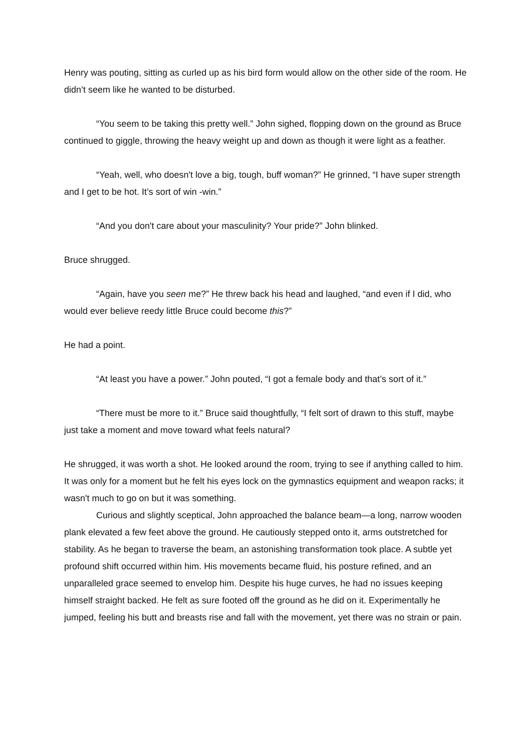Henry was pouting, sitting as curled up as his bird form would allow on the other side of the room. He didn’t seem like he wanted to be disturbed.
“You seem to be taking this pretty well.” John sighed, flopping down on the ground as Bruce continued to giggle, throwing the heavy weight up and down as though it were light as a feather.
“Yeah, well, who doesn't love a big, tough, buff woman?” He grinned, “I have super strength and I get to be hot. It’s sort of win -win.”
“And you don't care about your masculinity? Your pride?” John blinked.
Bruce shrugged.
“Again, have you seen me?” He threw back his head and laughed, “and even if I did, who would ever believe reedy little Bruce could become this?”
He had a point.
“At least you have a power.” John pouted, “I got a female body and that’s sort of it.”
“There must be more to it.” Bruce said thoughtfully, “I felt sort of drawn to this stuff, maybe just take a moment and move toward what feels natural?
He shrugged, it was worth a shot. He looked around the room, trying to see if anything called to him. It was only for a moment but he felt his eyes lock on the gymnastics equipment and weapon racks; it wasn't much to go on but it was something.
Curious and slightly sceptical, John approached the balance beam—a long, narrow wooden plank elevated a few feet above the ground. He cautiously stepped onto it, arms outstretched for stability. As he began to traverse the beam, an astonishing transformation took place. A subtle yet profound shift occurred within him. His movements became fluid, his posture refined, and an unparalleled grace seemed to envelop him. Despite his huge curves, he had no issues keeping himself straight backed. He felt as sure footed off the ground as he did on it. Experimentally he jumped, feeling his butt and breasts rise and fall with the movement, yet there was no strain or pain.